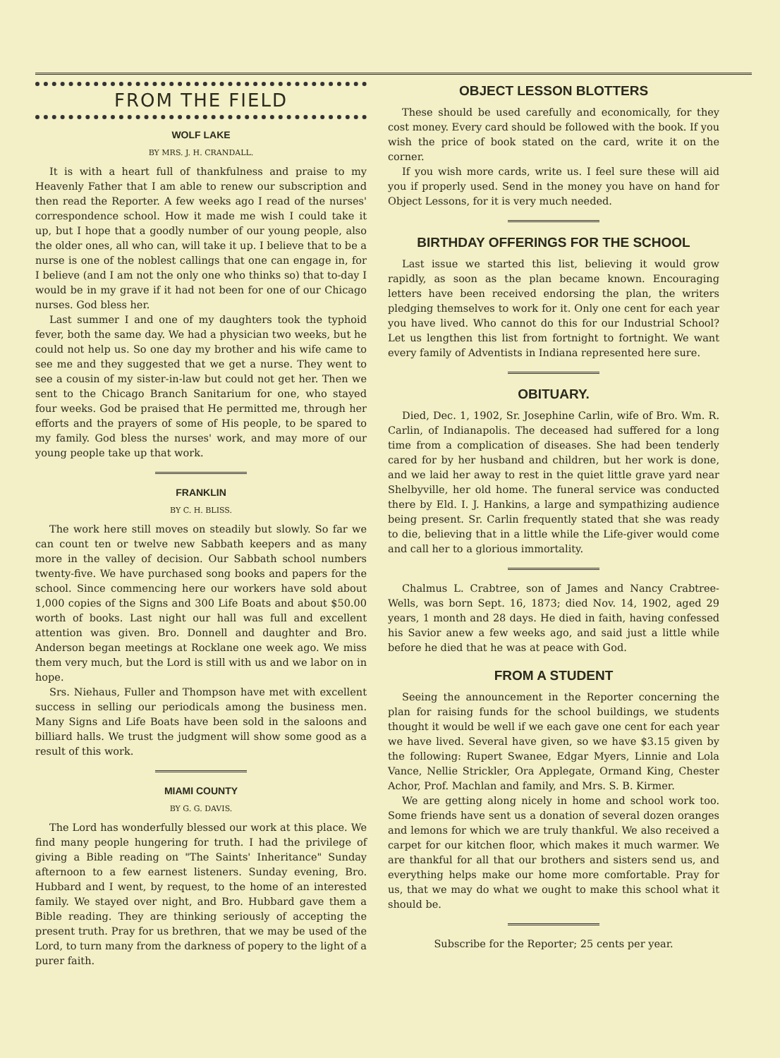FROM THE FIELD
WOLF LAKE
BY MRS. J. H. CRANDALL.
It is with a heart full of thankfulness and praise to my Heavenly Father that I am able to renew our subscription and then read the Reporter. A few weeks ago I read of the nurses' correspondence school. How it made me wish I could take it up, but I hope that a goodly number of our young people, also the older ones, all who can, will take it up. I believe that to be a nurse is one of the noblest callings that one can engage in, for I believe (and I am not the only one who thinks so) that to-day I would be in my grave if it had not been for one of our Chicago nurses. God bless her.
Last summer I and one of my daughters took the typhoid fever, both the same day. We had a physician two weeks, but he could not help us. So one day my brother and his wife came to see me and they suggested that we get a nurse. They went to see a cousin of my sister-in-law but could not get her. Then we sent to the Chicago Branch Sanitarium for one, who stayed four weeks. God be praised that He permitted me, through her efforts and the prayers of some of His people, to be spared to my family. God bless the nurses' work, and may more of our young people take up that work.
FRANKLIN
BY C. H. BLISS.
The work here still moves on steadily but slowly. So far we can count ten or twelve new Sabbath keepers and as many more in the valley of decision. Our Sabbath school numbers twenty-five. We have purchased song books and papers for the school. Since commencing here our workers have sold about 1,000 copies of the Signs and 300 Life Boats and about $50.00 worth of books. Last night our hall was full and excellent attention was given. Bro. Donnell and daughter and Bro. Anderson began meetings at Rocklane one week ago. We miss them very much, but the Lord is still with us and we labor on in hope.
Srs. Niehaus, Fuller and Thompson have met with excellent success in selling our periodicals among the business men. Many Signs and Life Boats have been sold in the saloons and billiard halls. We trust the judgment will show some good as a result of this work.
MIAMI COUNTY
BY G. G. DAVIS.
The Lord has wonderfully blessed our work at this place. We find many people hungering for truth. I had the privilege of giving a Bible reading on "The Saints' Inheritance" Sunday afternoon to a few earnest listeners. Sunday evening, Bro. Hubbard and I went, by request, to the home of an interested family. We stayed over night, and Bro. Hubbard gave them a Bible reading. They are thinking seriously of accepting the present truth. Pray for us brethren, that we may be used of the Lord, to turn many from the darkness of popery to the light of a purer faith.
OBJECT LESSON BLOTTERS
These should be used carefully and economically, for they cost money. Every card should be followed with the book. If you wish the price of book stated on the card, write it on the corner.
If you wish more cards, write us. I feel sure these will aid you if properly used. Send in the money you have on hand for Object Lessons, for it is very much needed.
BIRTHDAY OFFERINGS FOR THE SCHOOL
Last issue we started this list, believing it would grow rapidly, as soon as the plan became known. Encouraging letters have been received endorsing the plan, the writers pledging themselves to work for it. Only one cent for each year you have lived. Who cannot do this for our Industrial School? Let us lengthen this list from fortnight to fortnight. We want every family of Adventists in Indiana represented here sure.
OBITUARY.
Died, Dec. 1, 1902, Sr. Josephine Carlin, wife of Bro. Wm. R. Carlin, of Indianapolis. The deceased had suffered for a long time from a complication of diseases. She had been tenderly cared for by her husband and children, but her work is done, and we laid her away to rest in the quiet little grave yard near Shelbyville, her old home. The funeral service was conducted there by Eld. I. J. Hankins, a large and sympathizing audience being present. Sr. Carlin frequently stated that she was ready to die, believing that in a little while the Life-giver would come and call her to a glorious immortality.
Chalmus L. Crabtree, son of James and Nancy Crabtree-Wells, was born Sept. 16, 1873; died Nov. 14, 1902, aged 29 years, 1 month and 28 days. He died in faith, having confessed his Savior anew a few weeks ago, and said just a little while before he died that he was at peace with God.
FROM A STUDENT
Seeing the announcement in the Reporter concerning the plan for raising funds for the school buildings, we students thought it would be well if we each gave one cent for each year we have lived. Several have given, so we have $3.15 given by the following: Rupert Swanee, Edgar Myers, Linnie and Lola Vance, Nellie Strickler, Ora Applegate, Ormand King, Chester Achor, Prof. Machlan and family, and Mrs. S. B. Kirmer.
We are getting along nicely in home and school work too. Some friends have sent us a donation of several dozen oranges and lemons for which we are truly thankful. We also received a carpet for our kitchen floor, which makes it much warmer. We are thankful for all that our brothers and sisters send us, and everything helps make our home more comfortable. Pray for us, that we may do what we ought to make this school what it should be.
Subscribe for the Reporter; 25 cents per year.